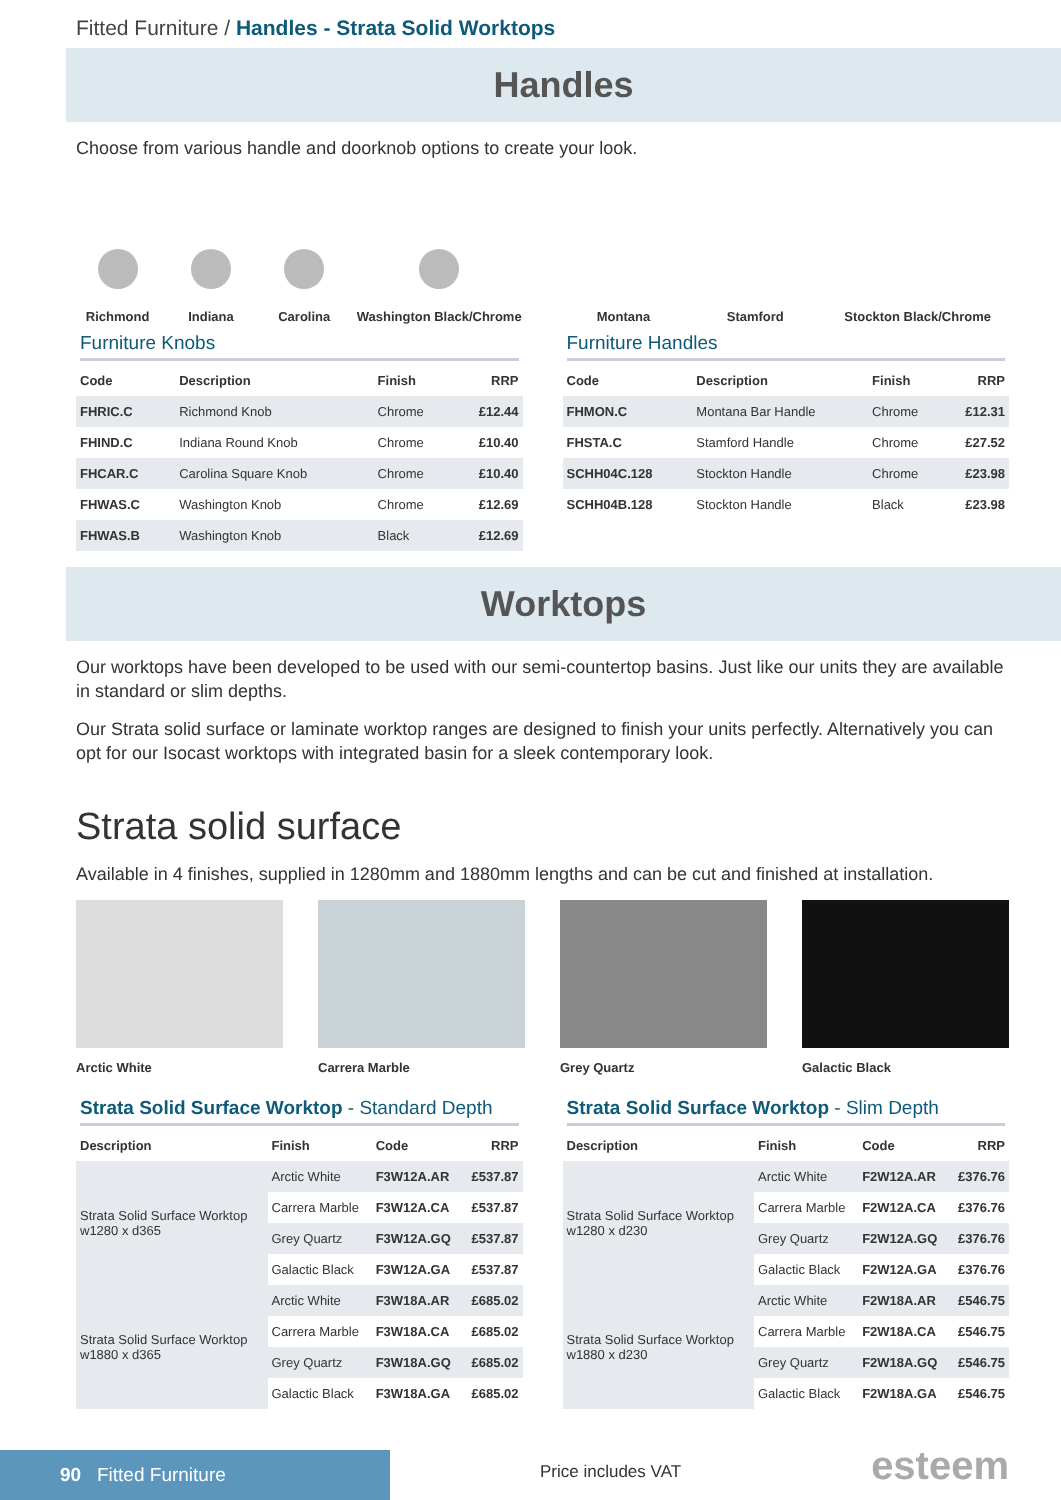Fitted Furniture / Handles - Strata Solid Worktops
Handles
Choose from various handle and doorknob options to create your look.
Richmond
Indiana
Carolina
Washington Black/Chrome
Furniture Knobs
| Code | Description | Finish | RRP |
| --- | --- | --- | --- |
| FHRIC.C | Richmond Knob | Chrome | £12.44 |
| FHIND.C | Indiana Round Knob | Chrome | £10.40 |
| FHCAR.C | Carolina Square Knob | Chrome | £10.40 |
| FHWAS.C | Washington Knob | Chrome | £12.69 |
| FHWAS.B | Washington Knob | Black | £12.69 |
Montana
Stamford
Stockton Black/Chrome
Furniture Handles
| Code | Description | Finish | RRP |
| --- | --- | --- | --- |
| FHMON.C | Montana Bar Handle | Chrome | £12.31 |
| FHSTA.C | Stamford Handle | Chrome | £27.52 |
| SCHH04C.128 | Stockton Handle | Chrome | £23.98 |
| SCHH04B.128 | Stockton Handle | Black | £23.98 |
Worktops
Our worktops have been developed to be used with our semi-countertop basins. Just like our units they are available in standard or slim depths.
Our Strata solid surface or laminate worktop ranges are designed to finish your units perfectly. Alternatively you can opt for our Isocast worktops with integrated basin for a sleek contemporary look.
Strata solid surface
Available in 4 finishes, supplied in 1280mm and 1880mm lengths and can be cut and finished at installation.
Arctic White Carrera Marble Grey Quartz Galactic Black
Strata Solid Surface Worktop - Standard Depth
| Description | Finish | Code | RRP |
| --- | --- | --- | --- |
| Strata Solid Surface Worktop w1280 x d365 | Arctic White | F3W12A.AR | £537.87 |
| | Carrera Marble | F3W12A.CA | £537.87 |
| | Grey Quartz | F3W12A.GQ | £537.87 |
| | Galactic Black | F3W12A.GA | £537.87 |
| Strata Solid Surface Worktop w1880 x d365 | Arctic White | F3W18A.AR | £685.02 |
| | Carrera Marble | F3W18A.CA | £685.02 |
| | Grey Quartz | F3W18A.GQ | £685.02 |
| | Galactic Black | F3W18A.GA | £685.02 |
Strata Solid Surface Worktop - Slim Depth
| Description | Finish | Code | RRP |
| --- | --- | --- | --- |
| Strata Solid Surface Worktop w1280 x d230 | Arctic White | F2W12A.AR | £376.76 |
| | Carrera Marble | F2W12A.CA | £376.76 |
| | Grey Quartz | F2W12A.GQ | £376.76 |
| | Galactic Black | F2W12A.GA | £376.76 |
| Strata Solid Surface Worktop w1880 x d230 | Arctic White | F2W18A.AR | £546.75 |
| | Carrera Marble | F2W18A.CA | £546.75 |
| | Grey Quartz | F2W18A.GQ | £546.75 |
| | Galactic Black | F2W18A.GA | £546.75 |
90 Fitted Furniture
Price includes VAT esteem